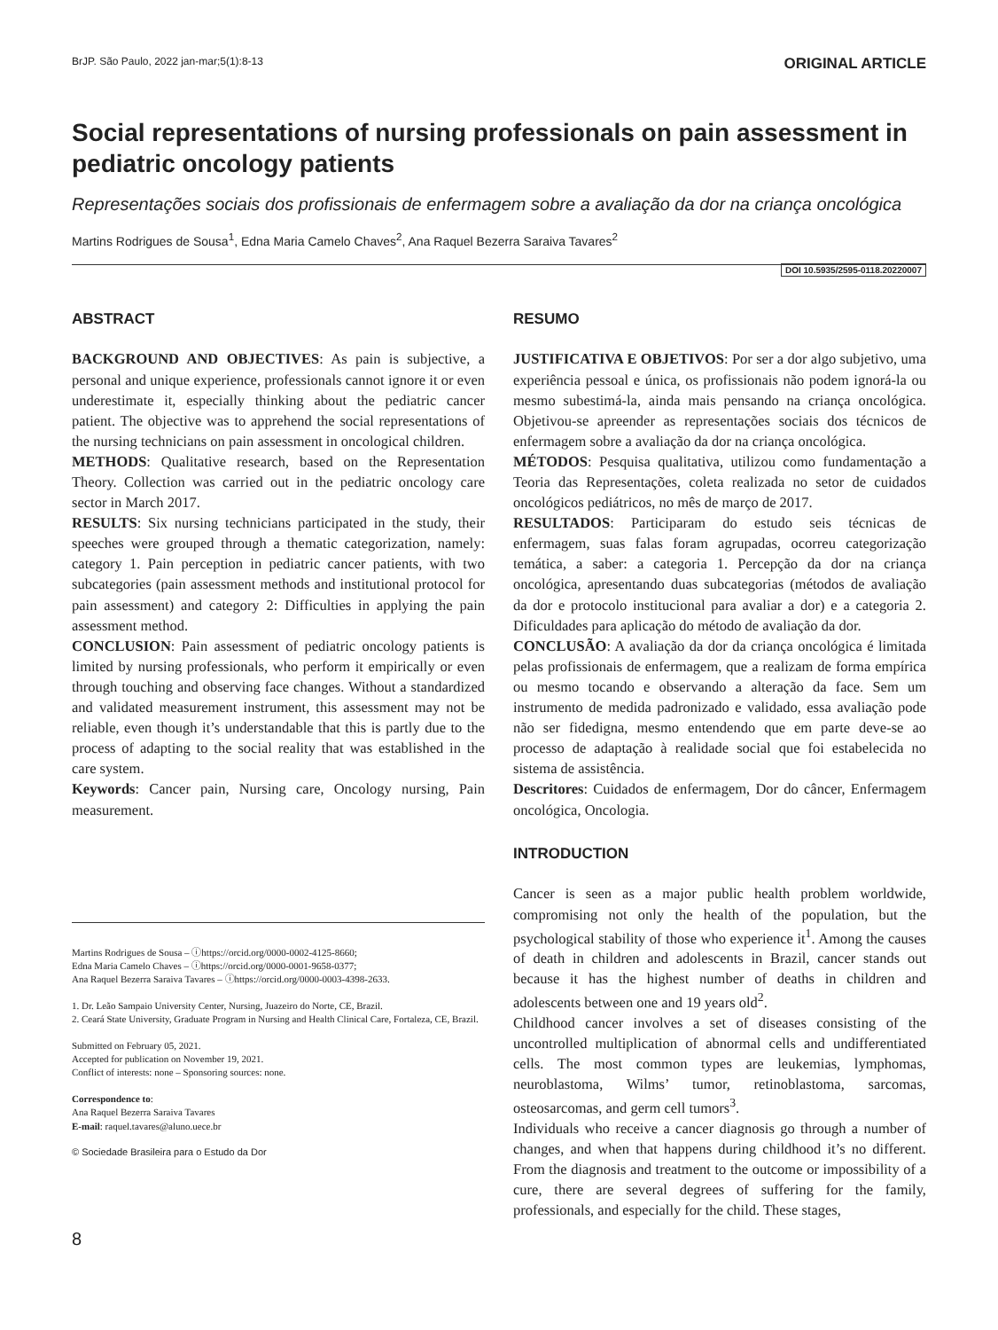BrJP. São Paulo, 2022 jan-mar;5(1):8-13 ORIGINAL ARTICLE
Social representations of nursing professionals on pain assessment in pediatric oncology patients
Representações sociais dos profissionais de enfermagem sobre a avaliação da dor na criança oncológica
Martins Rodrigues de Sousa<sup>1</sup>, Edna Maria Camelo Chaves<sup>2</sup>, Ana Raquel Bezerra Saraiva Tavares<sup>2</sup>
DOI 10.5935/2595-0118.20220007
ABSTRACT
BACKGROUND AND OBJECTIVES: As pain is subjective, a personal and unique experience, professionals cannot ignore it or even underestimate it, especially thinking about the pediatric cancer patient. The objective was to apprehend the social representations of the nursing technicians on pain assessment in oncological children.
METHODS: Qualitative research, based on the Representation Theory. Collection was carried out in the pediatric oncology care sector in March 2017.
RESULTS: Six nursing technicians participated in the study, their speeches were grouped through a thematic categorization, namely: category 1. Pain perception in pediatric cancer patients, with two subcategories (pain assessment methods and institutional protocol for pain assessment) and category 2: Difficulties in applying the pain assessment method.
CONCLUSION: Pain assessment of pediatric oncology patients is limited by nursing professionals, who perform it empirically or even through touching and observing face changes. Without a standardized and validated measurement instrument, this assessment may not be reliable, even though it’s understandable that this is partly due to the process of adapting to the social reality that was established in the care system.
Keywords: Cancer pain, Nursing care, Oncology nursing, Pain measurement.
Martins Rodrigues de Sousa – ⓘhttps://orcid.org/0000-0002-4125-8660;
Edna Maria Camelo Chaves – ⓘhttps://orcid.org/0000-0001-9658-0377;
Ana Raquel Bezerra Saraiva Tavares – ⓘhttps://orcid.org/0000-0003-4398-2633.
1. Dr. Leão Sampaio University Center, Nursing, Juazeiro do Norte, CE, Brazil.
2. Ceará State University, Graduate Program in Nursing and Health Clinical Care, Fortaleza, CE, Brazil.
Submitted on February 05, 2021.
Accepted for publication on November 19, 2021.
Conflict of interests: none – Sponsoring sources: none.
Correspondence to:
Ana Raquel Bezerra Saraiva Tavares
E-mail: raquel.tavares@aluno.uece.br
© Sociedade Brasileira para o Estudo da Dor
RESUMO
JUSTIFICATIVA E OBJETIVOS: Por ser a dor algo subjetivo, uma experiência pessoal e única, os profissionais não podem ignorá-la ou mesmo subestimá-la, ainda mais pensando na criança oncológica. Objetivou-se apreender as representações sociais dos técnicos de enfermagem sobre a avaliação da dor na criança oncológica.
MÉTODOS: Pesquisa qualitativa, utilizou como fundamentação a Teoria das Representações, coleta realizada no setor de cuidados oncológicos pediátricos, no mês de março de 2017.
RESULTADOS: Participaram do estudo seis técnicas de enfermagem, suas falas foram agrupadas, ocorreu categorização temática, a saber: a categoria 1. Percepção da dor na criança oncológica, apresentando duas subcategorias (métodos de avaliação da dor e protocolo institucional para avaliar a dor) e a categoria 2. Dificuldades para aplicação do método de avaliação da dor.
CONCLUSÃO: A avaliação da dor da criança oncológica é limitada pelas profissionais de enfermagem, que a realizam de forma empírica ou mesmo tocando e observando a alteração da face. Sem um instrumento de medida padronizado e validado, essa avaliação pode não ser fidedigna, mesmo entendendo que em parte deve-se ao processo de adaptação à realidade social que foi estabelecida no sistema de assistência.
Descritores: Cuidados de enfermagem, Dor do câncer, Enfermagem oncológica, Oncologia.
INTRODUCTION
Cancer is seen as a major public health problem worldwide, compromising not only the health of the population, but the psychological stability of those who experience it<sup>1</sup>. Among the causes of death in children and adolescents in Brazil, cancer stands out because it has the highest number of deaths in children and adolescents between one and 19 years old<sup>2</sup>.
Childhood cancer involves a set of diseases consisting of the uncontrolled multiplication of abnormal cells and undifferentiated cells. The most common types are leukemias, lymphomas, neuroblastoma, Wilms’ tumor, retinoblastoma, sarcomas, osteosarcomas, and germ cell tumors<sup>3</sup>.
Individuals who receive a cancer diagnosis go through a number of changes, and when that happens during childhood it’s no different. From the diagnosis and treatment to the outcome or impossibility of a cure, there are several degrees of suffering for the family, professionals, and especially for the child. These stages,
8